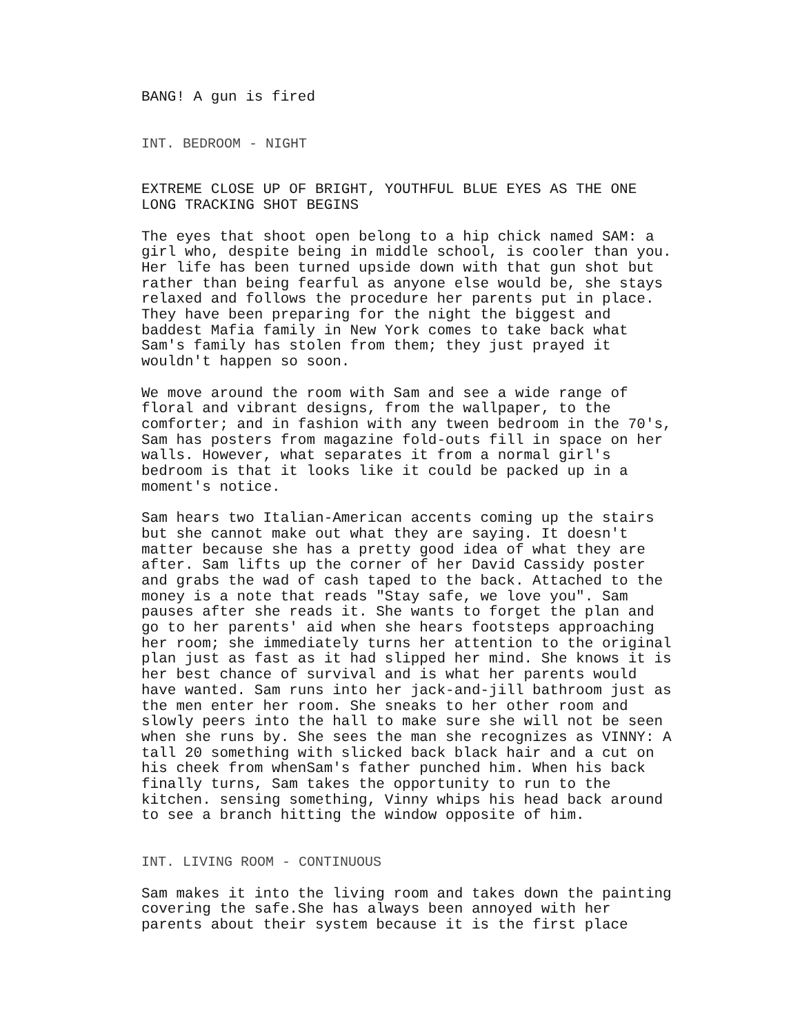BANG! A gun is fired
INT. BEDROOM - NIGHT
EXTREME CLOSE UP OF BRIGHT, YOUTHFUL BLUE EYES AS THE ONE LONG TRACKING SHOT BEGINS
The eyes that shoot open belong to a hip chick named SAM: a girl who, despite being in middle school, is cooler than you. Her life has been turned upside down with that gun shot but rather than being fearful as anyone else would be, she stays relaxed and follows the procedure her parents put in place. They have been preparing for the night the biggest and baddest Mafia family in New York comes to take back what Sam's family has stolen from them; they just prayed it wouldn't happen so soon.
We move around the room with Sam and see a wide range of floral and vibrant designs, from the wallpaper, to the comforter; and in fashion with any tween bedroom in the 70's, Sam has posters from magazine fold-outs fill in space on her walls. However, what separates it from a normal girl's bedroom is that it looks like it could be packed up in a moment's notice.
Sam hears two Italian-American accents coming up the stairs but she cannot make out what they are saying. It doesn't matter because she has a pretty good idea of what they are after. Sam lifts up the corner of her David Cassidy poster and grabs the wad of cash taped to the back. Attached to the money is a note that reads "Stay safe, we love you". Sam pauses after she reads it. She wants to forget the plan and go to her parents' aid when she hears footsteps approaching her room; she immediately turns her attention to the original plan just as fast as it had slipped her mind. She knows it is her best chance of survival and is what her parents would have wanted. Sam runs into her jack-and-jill bathroom just as the men enter her room. She sneaks to her other room and slowly peers into the hall to make sure she will not be seen when she runs by. She sees the man she recognizes as VINNY: A tall 20 something with slicked back black hair and a cut on his cheek from whenSam's father punched him. When his back finally turns, Sam takes the opportunity to run to the kitchen. sensing something, Vinny whips his head back around to see a branch hitting the window opposite of him.
INT. LIVING ROOM - CONTINUOUS
Sam makes it into the living room and takes down the painting covering the safe.She has always been annoyed with her parents about their system because it is the first place